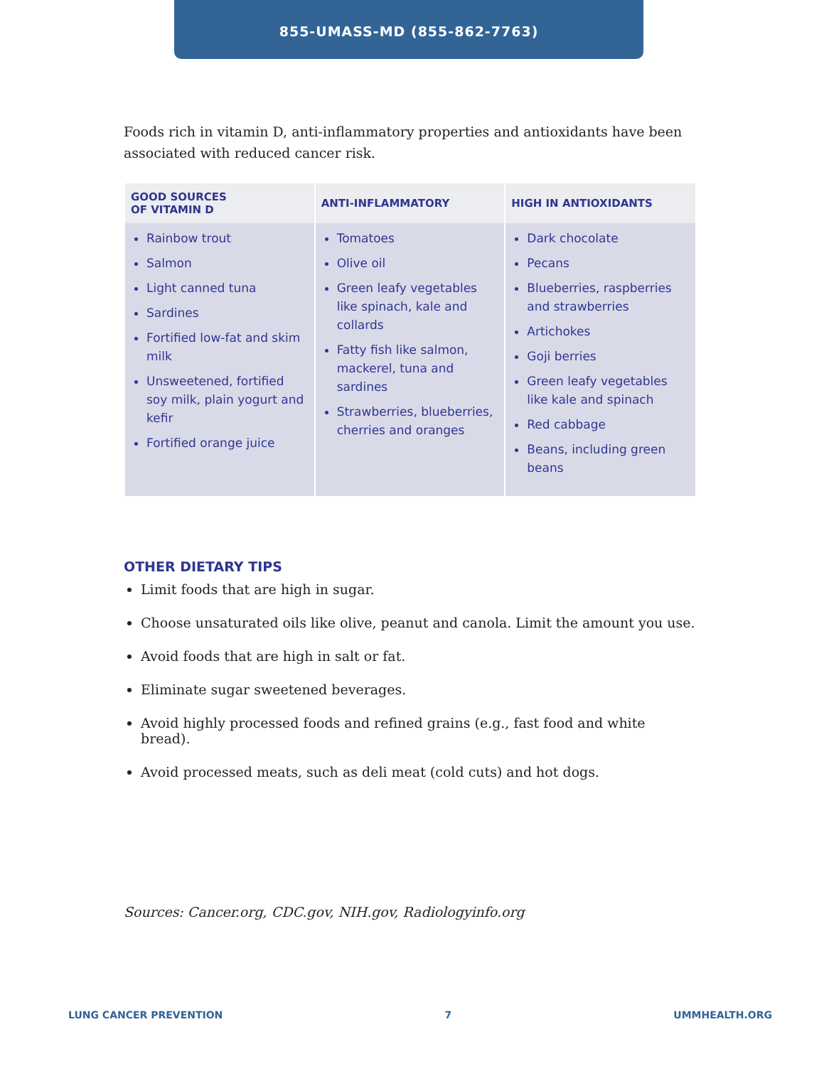855-UMASS-MD (855-862-7763)
Foods rich in vitamin D, anti-inflammatory properties and antioxidants have been associated with reduced cancer risk.
| GOOD SOURCES OF VITAMIN D | ANTI-INFLAMMATORY | HIGH IN ANTIOXIDANTS |
| --- | --- | --- |
| Rainbow trout Salmon Light canned tuna Sardines Fortified low-fat and skim milk Unsweetened, fortified soy milk, plain yogurt and kefir Fortified orange juice | Tomatoes Olive oil Green leafy vegetables like spinach, kale and collards Fatty fish like salmon, mackerel, tuna and sardines Strawberries, blueberries, cherries and oranges | Dark chocolate Pecans Blueberries, raspberries and strawberries Artichokes Goji berries Green leafy vegetables like kale and spinach Red cabbage Beans, including green beans |
OTHER DIETARY TIPS
Limit foods that are high in sugar.
Choose unsaturated oils like olive, peanut and canola. Limit the amount you use.
Avoid foods that are high in salt or fat.
Eliminate sugar sweetened beverages.
Avoid highly processed foods and refined grains (e.g., fast food and white bread).
Avoid processed meats, such as deli meat (cold cuts) and hot dogs.
Sources: Cancer.org, CDC.gov, NIH.gov, Radiologyinfo.org
LUNG CANCER PREVENTION 7 UMMHEALTH.ORG